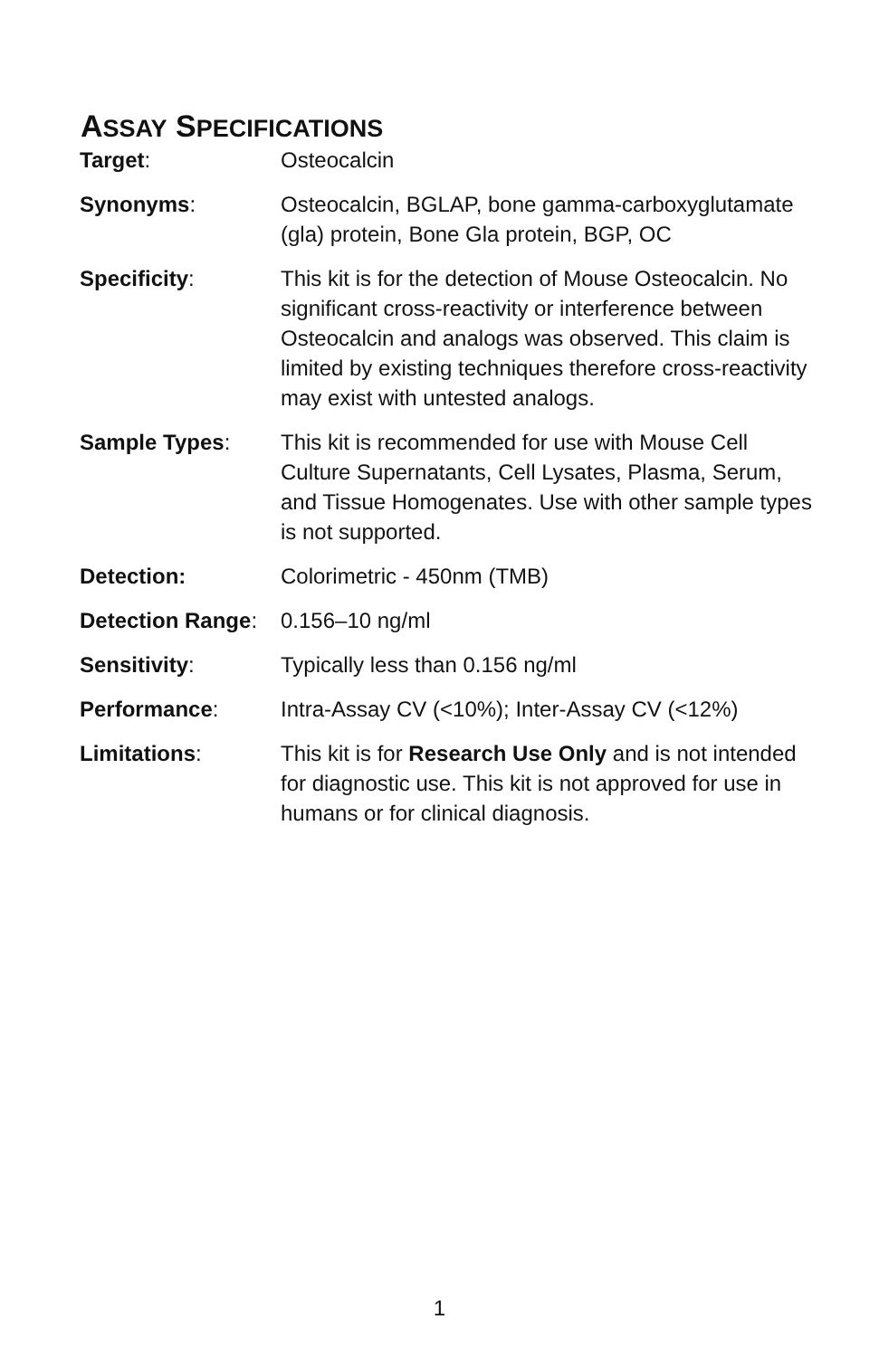ASSAY SPECIFICATIONS
| Target : | Osteocalcin |
| Synonyms : | Osteocalcin, BGLAP, bone gamma-carboxyglutamate (gla) protein, Bone Gla protein, BGP, OC |
| Specificity : | This kit is for the detection of Mouse Osteocalcin. No significant cross-reactivity or interference between Osteocalcin and analogs was observed. This claim is limited by existing techniques therefore cross-reactivity may exist with untested analogs. |
| Sample Types : | This kit is recommended for use with Mouse Cell Culture Supernatants, Cell Lysates, Plasma, Serum, and Tissue Homogenates. Use with other sample types is not supported. |
| Detection: | Colorimetric - 450nm (TMB) |
| Detection Range : | 0.156–10 ng/ml |
| Sensitivity : | Typically less than 0.156 ng/ml |
| Performance : | Intra-Assay CV (<10%); Inter-Assay CV (<12%) |
| Limitations : | This kit is for Research Use Only and is not intended for diagnostic use. This kit is not approved for use in humans or for clinical diagnosis. |
1